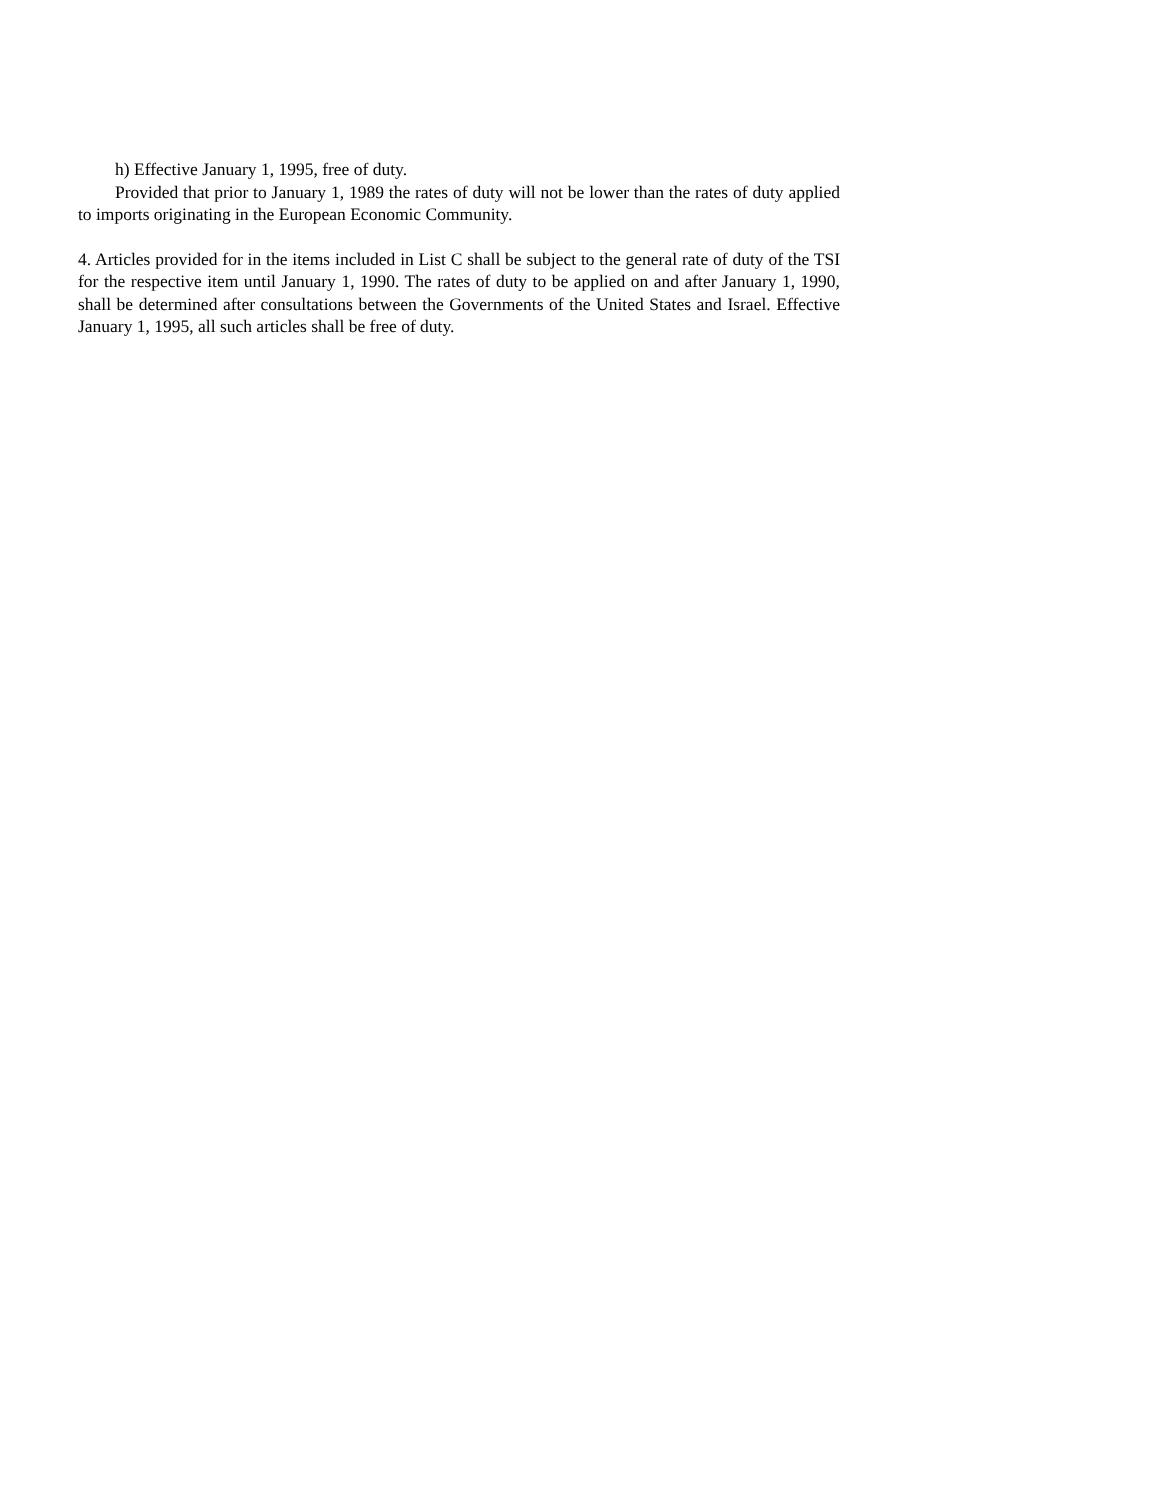h) Effective January 1, 1995, free of duty.
Provided that prior to January 1, 1989 the rates of duty will not be lower than the rates of duty applied to imports originating in the European Economic Community.
4. Articles provided for in the items included in List C shall be subject to the general rate of duty of the TSI for the respective item until January 1, 1990. The rates of duty to be applied on and after January 1, 1990, shall be determined after consultations between the Governments of the United States and Israel. Effective January 1, 1995, all such articles shall be free of duty.